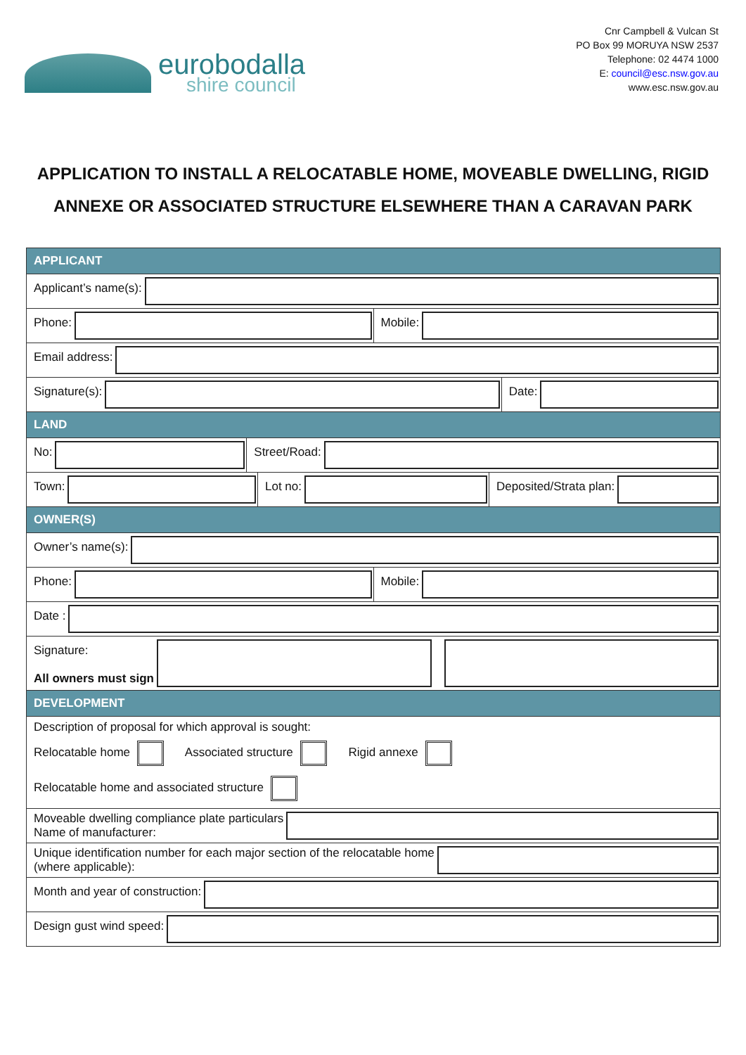eurobodalla
shire council
Cnr Campbell & Vulcan St
PO Box 99 MORUYA NSW 2537
Telephone: 02 4474 1000
E: council@esc.nsw.gov.au
www.esc.nsw.gov.au
APPLICATION TO INSTALL A RELOCATABLE HOME, MOVEABLE DWELLING, RIGID ANNEXE OR ASSOCIATED STRUCTURE ELSEWHERE THAN A CARAVAN PARK
APPLICANT
Applicant’s name(s):
Phone: Mobile:
Email address:
Signature(s): Date:
LAND
No: Street/Road:
Town: Lot no: Deposited/Strata plan:
OWNER(S)
Owner’s name(s):
Phone: Mobile:
Date :
Signature:
All owners must sign
DEVELOPMENT
Description of proposal for which approval is sought:
Relocatable home Associated structure Rigid annexe
Relocatable home and associated structure
Moveable dwelling compliance plate particulars
Name of manufacturer:
Unique identification number for each major section of the relocatable home
(where applicable):
Month and year of construction:
Design gust wind speed: